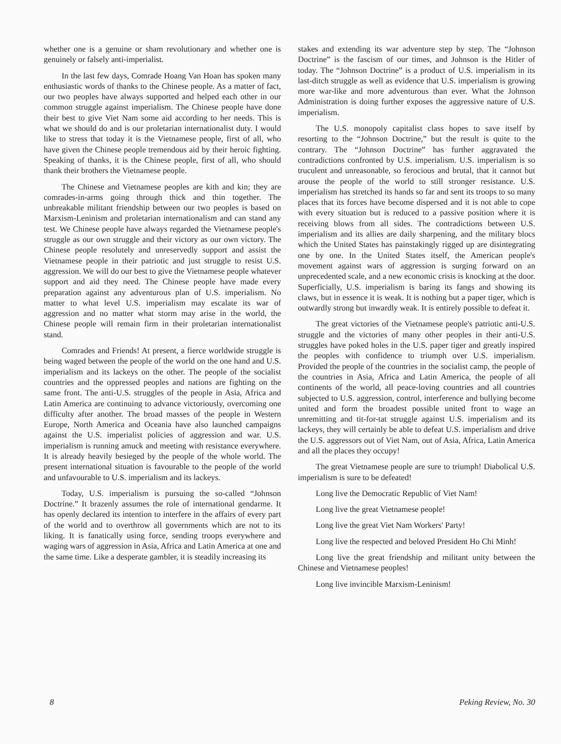whether one is a genuine or sham revolutionary and whether one is genuinely or falsely anti-imperialist.
In the last few days, Comrade Hoang Van Hoan has spoken many enthusiastic words of thanks to the Chinese people. As a matter of fact, our two peoples have always supported and helped each other in our common struggle against imperialism. The Chinese people have done their best to give Viet Nam some aid according to her needs. This is what we should do and is our proletarian internationalist duty. I would like to stress that today it is the Vietnamese people, first of all, who have given the Chinese people tremendous aid by their heroic fighting. Speaking of thanks, it is the Chinese people, first of all, who should thank their brothers the Vietnamese people.
The Chinese and Vietnamese peoples are kith and kin; they are comrades-in-arms going through thick and thin together. The unbreakable militant friendship between our two peoples is based on Marxism-Leninism and proletarian internationalism and can stand any test. We Chinese people have always regarded the Vietnamese people's struggle as our own struggle and their victory as our own victory. The Chinese people resolutely and unreservedly support and assist the Vietnamese people in their patriotic and just struggle to resist U.S. aggression. We will do our best to give the Vietnamese people whatever support and aid they need. The Chinese people have made every preparation against any adventurous plan of U.S. imperialism. No matter to what level U.S. imperialism may escalate its war of aggression and no matter what storm may arise in the world, the Chinese people will remain firm in their proletarian internationalist stand.
Comrades and Friends! At present, a fierce worldwide struggle is being waged between the people of the world on the one hand and U.S. imperialism and its lackeys on the other. The people of the socialist countries and the oppressed peoples and nations are fighting on the same front. The anti-U.S. struggles of the people in Asia, Africa and Latin America are continuing to advance victoriously, overcoming one difficulty after another. The broad masses of the people in Western Europe, North America and Oceania have also launched campaigns against the U.S. imperialist policies of aggression and war. U.S. imperialism is running amuck and meeting with resistance everywhere. It is already heavily besieged by the people of the whole world. The present international situation is favourable to the people of the world and unfavourable to U.S. imperialism and its lackeys.
Today, U.S. imperialism is pursuing the so-called “Johnson Doctrine.” It brazenly assumes the role of international gendarme. It has openly declared its intention to interfere in the affairs of every part of the world and to overthrow all governments which are not to its liking. It is fanatically using force, sending troops everywhere and waging wars of aggression in Asia, Africa and Latin America at one and the same time. Like a desperate gambler, it is steadily increasing its
stakes and extending its war adventure step by step. The “Johnson Doctrine” is the fascism of our times, and Johnson is the Hitler of today. The “Johnson Doctrine” is a product of U.S. imperialism in its last-ditch struggle as well as evidence that U.S. imperialism is growing more war-like and more adventurous than ever. What the Johnson Administration is doing further exposes the aggressive nature of U.S. imperialism.
The U.S. monopoly capitalist class hopes to save itself by resorting to the “Johnson Doctrine,” but the result is quite to the contrary. The “Johnson Doctrine” has further aggravated the contradictions confronted by U.S. imperialism. U.S. imperialism is so truculent and unreasonable, so ferocious and brutal, that it cannot but arouse the people of the world to still stronger resistance. U.S. imperialism has stretched its hands so far and sent its troops to so many places that its forces have become dispersed and it is not able to cope with every situation but is reduced to a passive position where it is receiving blows from all sides. The contradictions between U.S. imperialism and its allies are daily sharpening, and the military blocs which the United States has painstakingly rigged up are disintegrating one by one. In the United States itself, the American people's movement against wars of aggression is surging forward on an unprecedented scale, and a new economic crisis is knocking at the door. Superficially, U.S. imperialism is baring its fangs and showing its claws, but in essence it is weak. It is nothing but a paper tiger, which is outwardly strong but inwardly weak. It is entirely possible to defeat it.
The great victories of the Vietnamese people's patriotic anti-U.S. struggle and the victories of many other peoples in their anti-U.S. struggles have poked holes in the U.S. paper tiger and greatly inspired the peoples with confidence to triumph over U.S. imperialism. Provided the people of the countries in the socialist camp, the people of the countries in Asia, Africa and Latin America, the people of all continents of the world, all peace-loving countries and all countries subjected to U.S. aggression, control, interference and bullying become united and form the broadest possible united front to wage an unremitting and tit-for-tat struggle against U.S. imperialism and its lackeys, they will certainly be able to defeat U.S. imperialism and drive the U.S. aggressors out of Viet Nam, out of Asia, Africa, Latin America and all the places they occupy!
The great Vietnamese people are sure to triumph! Diabolical U.S. imperialism is sure to be defeated!
Long live the Democratic Republic of Viet Nam!
Long live the great Vietnamese people!
Long live the great Viet Nam Workers' Party!
Long live the respected and beloved President Ho Chi Minh!
Long live the great friendship and militant unity between the Chinese and Vietnamese peoples!
Long live invincible Marxism-Leninism!
8 Peking Review, No. 30